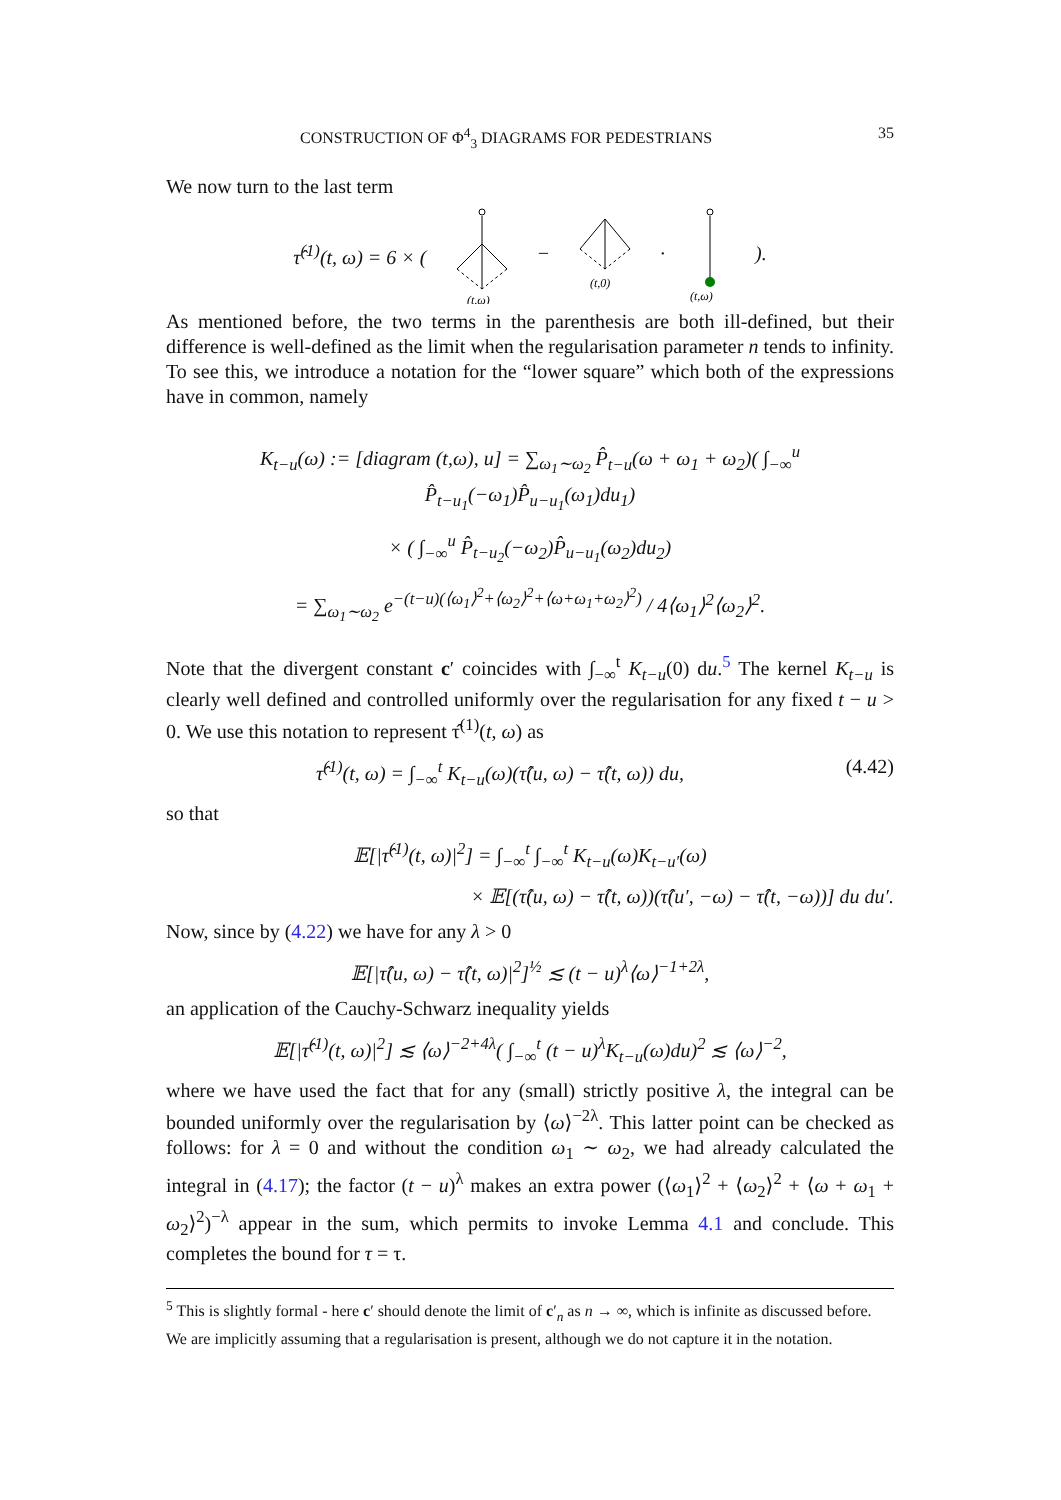CONSTRUCTION OF Φ<sup>4</sup><sub>3</sub> DIAGRAMS FOR PEDESTRIANS 35
We now turn to the last term
τ̂<sup>(1)</sup>(t, ω) = 6 × (
(t,ω)
−
(t,0)
·
(t,ω)
).
As mentioned before, the two terms in the parenthesis are both ill-defined, but their difference is well-defined as the limit when the regularisation parameter n tends to infinity. To see this, we introduce a notation for the “lower square” which both of the expressions have in common, namely
K<sub>t−u</sub>(ω) := [diagram (t,ω), u] = ∑<sub>ω<sub>1</sub>∼ω<sub>2</sub></sub> P̂<sub>t−u</sub>(ω + ω<sub>1</sub> + ω<sub>2</sub>)( ∫<sub>−∞</sub><sup>u</sup> P̂<sub>t−u<sub>1</sub></sub>(−ω<sub>1</sub>)P̂<sub>u−u<sub>1</sub></sub>(ω<sub>1</sub>)du<sub>1</sub>)
× ( ∫<sub>−∞</sub><sup>u</sup> P̂<sub>t−u<sub>2</sub></sub>(−ω<sub>2</sub>)P̂<sub>u−u<sub>1</sub></sub>(ω<sub>2</sub>)du<sub>2</sub>)
= ∑<sub>ω<sub>1</sub>∼ω<sub>2</sub></sub> e<sup>−(t−u)(⟨ω<sub>1</sub>⟩<sup>2</sup>+⟨ω<sub>2</sub>⟩<sup>2</sup>+⟨ω+ω<sub>1</sub>+ω<sub>2</sub>⟩<sup>2</sup>)</sup> / 4⟨ω<sub>1</sub>⟩<sup>2</sup>⟨ω<sub>2</sub>⟩<sup>2</sup>.
Note that the divergent constant c′ coincides with ∫<sub>−∞</sub><sup>t</sup> K<sub>t−u</sub>(0) du.<sup>5</sup> The kernel K<sub>t−u</sub> is clearly well defined and controlled uniformly over the regularisation for any fixed t − u > 0. We use this notation to represent τ̂<sup>(1)</sup>(t, ω) as
τ̂<sup>(1)</sup>(t, ω) = ∫<sub>−∞</sub><sup>t</sup> K<sub>t−u</sub>(ω)(τ̂(u, ω) − τ̂(t, ω)) du, (4.42)
so that
𝔼[|τ̂<sup>(1)</sup>(t, ω)|<sup>2</sup>] = ∫<sub>−∞</sub><sup>t</sup> ∫<sub>−∞</sub><sup>t</sup> K<sub>t−u</sub>(ω)K<sub>t−u′</sub>(ω)
× 𝔼[(τ̂(u, ω) − τ̂(t, ω))(τ̂(u′, −ω) − τ̂(t, −ω))] du du′.
Now, since by (4.22) we have for any λ > 0
𝔼[|τ̂(u, ω) − τ̂(t, ω)|<sup>2</sup>]<sup>½</sup> ≲ (t − u)<sup>λ</sup>⟨ω⟩<sup>−1+2λ</sup>,
an application of the Cauchy-Schwarz inequality yields
𝔼[|τ̂<sup>(1)</sup>(t, ω)|<sup>2</sup>] ≲ ⟨ω⟩<sup>−2+4λ</sup>( ∫<sub>−∞</sub><sup>t</sup> (t − u)<sup>λ</sup>K<sub>t−u</sub>(ω)du)<sup>2</sup> ≲ ⟨ω⟩<sup>−2</sup>,
where we have used the fact that for any (small) strictly positive λ, the integral can be bounded uniformly over the regularisation by ⟨ω⟩<sup>−2λ</sup>. This latter point can be checked as follows: for λ = 0 and without the condition ω<sub>1</sub> ∼ ω<sub>2</sub>, we had already calculated the integral in (4.17); the factor (t − u)<sup>λ</sup> makes an extra power (⟨ω<sub>1</sub>⟩<sup>2</sup> + ⟨ω<sub>2</sub>⟩<sup>2</sup> + ⟨ω + ω<sub>1</sub> + ω<sub>2</sub>⟩<sup>2</sup>)<sup>−λ</sup> appear in the sum, which permits to invoke Lemma 4.1 and conclude. This completes the bound for τ = τ.
<sup>5</sup> This is slightly formal - here c′ should denote the limit of c′<sub>n</sub> as n → ∞, which is infinite as discussed before. We are implicitly assuming that a regularisation is present, although we do not capture it in the notation.